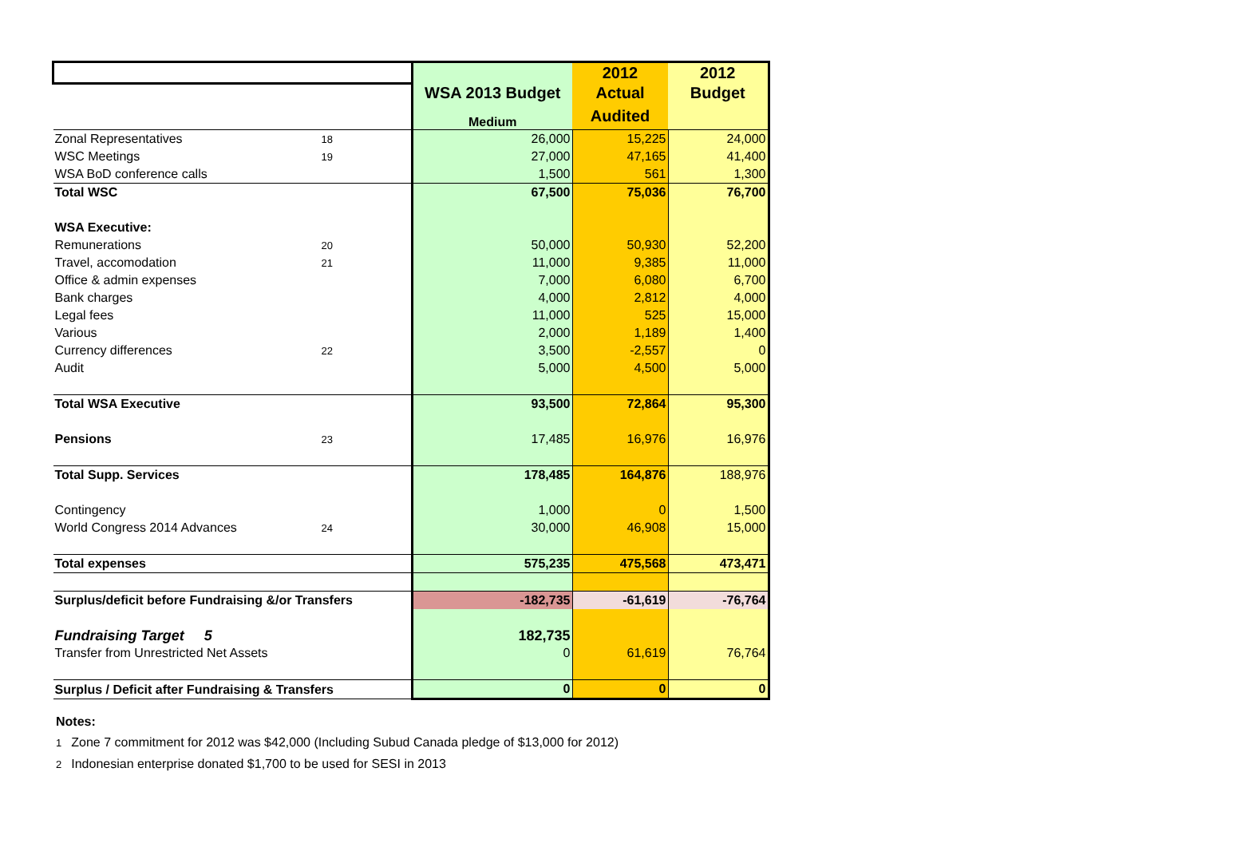| | | | 2012 | 2012 |
| --- | --- | --- | --- | --- |
| | | WSA 2013 Budget | Actual | Budget |
| | | Medium | Audited | |
| Zonal Representatives | 18 | 26,000 | 15,225 | 24,000 |
| WSC Meetings | 19 | 27,000 | 47,165 | 41,400 |
| WSA BoD conference calls | | 1,500 | 561 | 1,300 |
| Total WSC | | 67,500 | 75,036 | 76,700 |
| WSA Executive: | | | | |
| Remunerations | 20 | 50,000 | 50,930 | 52,200 |
| Travel, accomodation | 21 | 11,000 | 9,385 | 11,000 |
| Office & admin expenses | | 7,000 | 6,080 | 6,700 |
| Bank charges | | 4,000 | 2,812 | 4,000 |
| Legal fees | | 11,000 | 525 | 15,000 |
| Various | | 2,000 | 1,189 | 1,400 |
| Currency differences | 22 | 3,500 | -2,557 | 0 |
| Audit | | 5,000 | 4,500 | 5,000 |
| Total WSA Executive | | 93,500 | 72,864 | 95,300 |
| Pensions | 23 | 17,485 | 16,976 | 16,976 |
| Total Supp. Services | | 178,485 | 164,876 | 188,976 |
| Contingency | | 1,000 | 0 | 1,500 |
| World Congress 2014 Advances | 24 | 30,000 | 46,908 | 15,000 |
| Total expenses | | 575,235 | 475,568 | 473,471 |
| Surplus/deficit before Fundraising &/or Transfers | | -182,735 | -61,619 | -76,764 |
| Fundraising Target 5 | | 182,735 | | |
| Transfer from Unrestricted Net Assets | | 0 | 61,619 | 76,764 |
| Surplus / Deficit after Fundraising & Transfers | | 0 | 0 | 0 |
Notes:
1 Zone 7 commitment for 2012 was $42,000 (Including Subud Canada pledge of $13,000 for 2012)
2 Indonesian enterprise donated $1,700 to be used for SESI in 2013